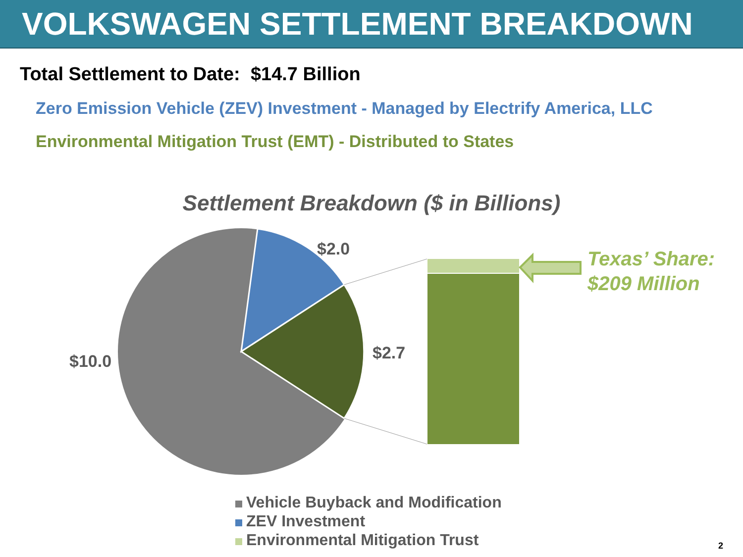VOLKSWAGEN SETTLEMENT BREAKDOWN
Total Settlement to Date: $14.7 Billion
Zero Emission Vehicle (ZEV) Investment - Managed by Electrify America, LLC
Environmental Mitigation Trust (EMT) - Distributed to States
Settlement Breakdown ($ in Billions)
$2.0
$2.7
$10.0
Texas’ Share:
$209 Million
Vehicle Buyback and Modification
ZEV Investment
Environmental Mitigation Trust
2